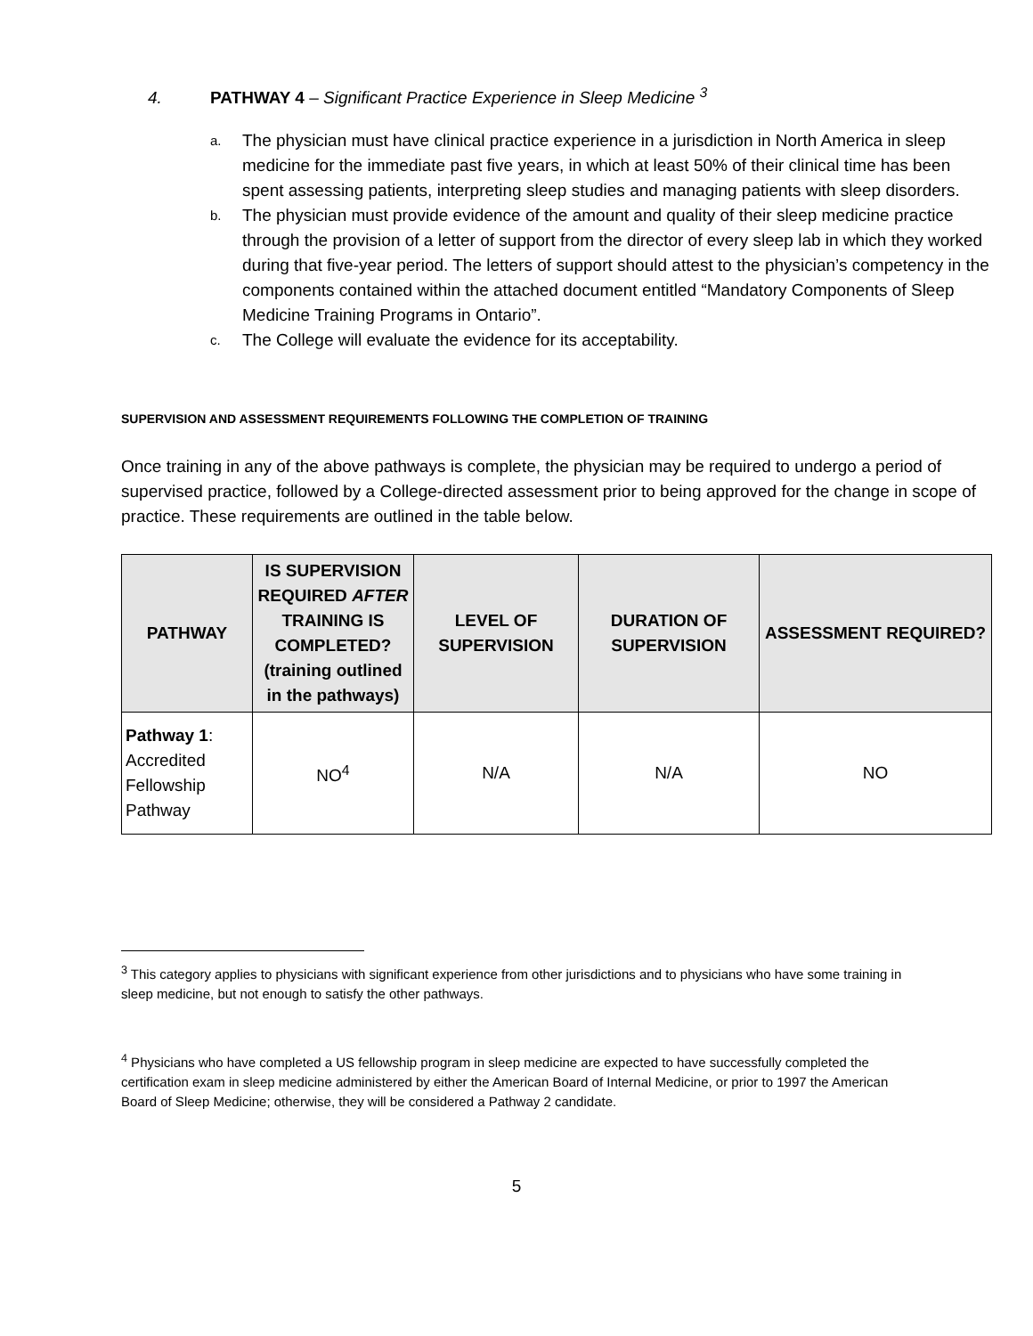4. PATHWAY 4 – Significant Practice Experience in Sleep Medicine <sup>3</sup>
a. The physician must have clinical practice experience in a jurisdiction in North America in sleep medicine for the immediate past five years, in which at least 50% of their clinical time has been spent assessing patients, interpreting sleep studies and managing patients with sleep disorders.
b. The physician must provide evidence of the amount and quality of their sleep medicine practice through the provision of a letter of support from the director of every sleep lab in which they worked during that five-year period. The letters of support should attest to the physician’s competency in the components contained within the attached document entitled “Mandatory Components of Sleep Medicine Training Programs in Ontario”.
c. The College will evaluate the evidence for its acceptability.
SUPERVISION AND ASSESSMENT REQUIREMENTS FOLLOWING THE COMPLETION OF TRAINING
Once training in any of the above pathways is complete, the physician may be required to undergo a period of supervised practice, followed by a College-directed assessment prior to being approved for the change in scope of practice. These requirements are outlined in the table below.
| PATHWAY | IS SUPERVISION REQUIRED AFTER TRAINING IS COMPLETED? (training outlined in the pathways) | LEVEL OF SUPERVISION | DURATION OF SUPERVISION | ASSESSMENT REQUIRED? |
| --- | --- | --- | --- | --- |
| Pathway 1 : Accredited Fellowship Pathway | NO<sup>4</sup> | N/A | N/A | NO |
<sup>3</sup> This category applies to physicians with significant experience from other jurisdictions and to physicians who have some training in sleep medicine, but not enough to satisfy the other pathways.
<sup>4</sup> Physicians who have completed a US fellowship program in sleep medicine are expected to have successfully completed the certification exam in sleep medicine administered by either the American Board of Internal Medicine, or prior to 1997 the American Board of Sleep Medicine; otherwise, they will be considered a Pathway 2 candidate.
5